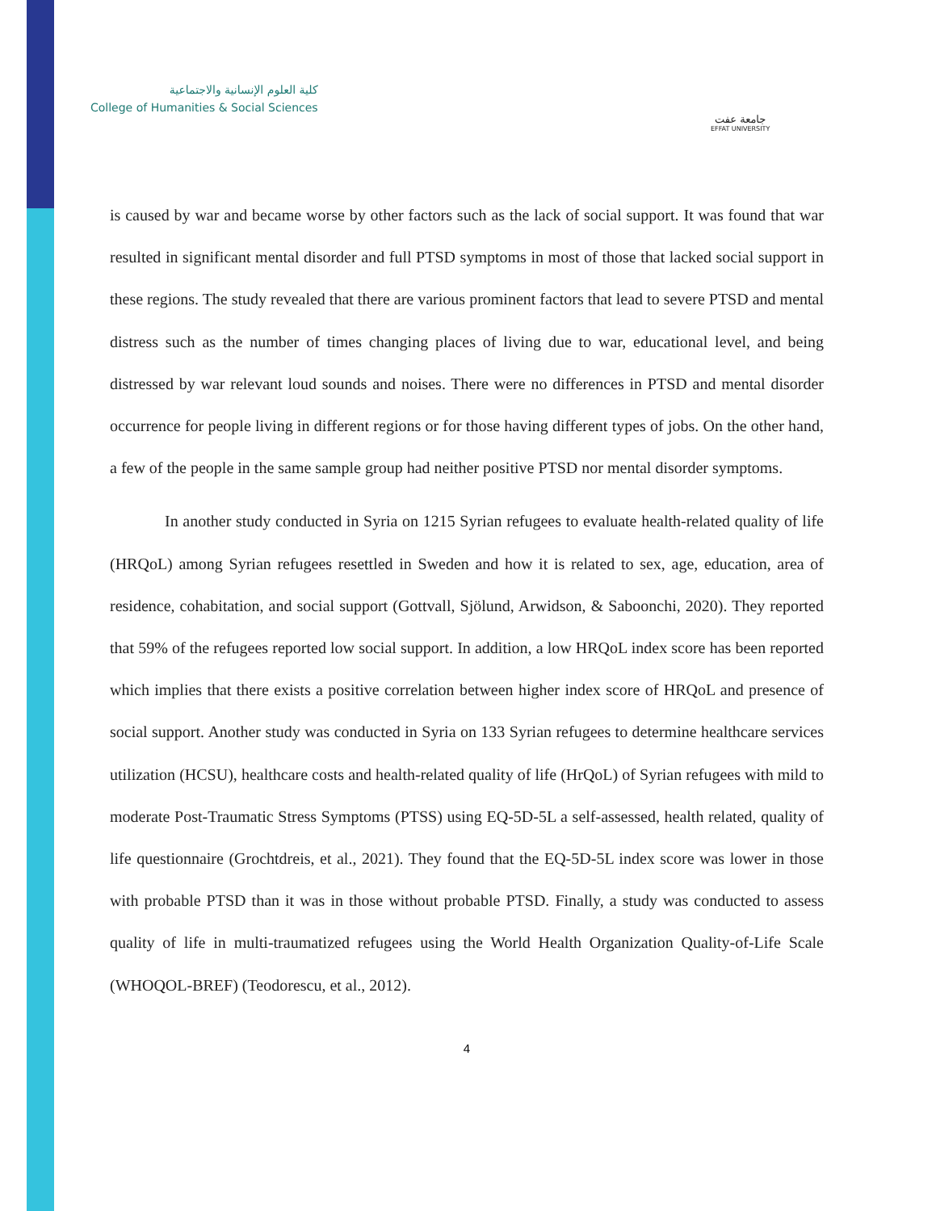كلية العلوم الإنسانية والاجتماعية
College of Humanities & Social Sciences
جامعة عفت
EFFAT UNIVERSITY
is caused by war and became worse by other factors such as the lack of social support. It was found that war resulted in significant mental disorder and full PTSD symptoms in most of those that lacked social support in these regions. The study revealed that there are various prominent factors that lead to severe PTSD and mental distress such as the number of times changing places of living due to war, educational level, and being distressed by war relevant loud sounds and noises. There were no differences in PTSD and mental disorder occurrence for people living in different regions or for those having different types of jobs. On the other hand, a few of the people in the same sample group had neither positive PTSD nor mental disorder symptoms.
In another study conducted in Syria on 1215 Syrian refugees to evaluate health-related quality of life (HRQoL) among Syrian refugees resettled in Sweden and how it is related to sex, age, education, area of residence, cohabitation, and social support (Gottvall, Sjölund, Arwidson, & Saboonchi, 2020). They reported that 59% of the refugees reported low social support. In addition, a low HRQoL index score has been reported which implies that there exists a positive correlation between higher index score of HRQoL and presence of social support. Another study was conducted in Syria on 133 Syrian refugees to determine healthcare services utilization (HCSU), healthcare costs and health-related quality of life (HrQoL) of Syrian refugees with mild to moderate Post-Traumatic Stress Symptoms (PTSS) using EQ-5D-5L a self-assessed, health related, quality of life questionnaire (Grochtdreis, et al., 2021). They found that the EQ-5D-5L index score was lower in those with probable PTSD than it was in those without probable PTSD. Finally, a study was conducted to assess quality of life in multi-traumatized refugees using the World Health Organization Quality-of-Life Scale (WHOQOL-BREF) (Teodorescu, et al., 2012).
4